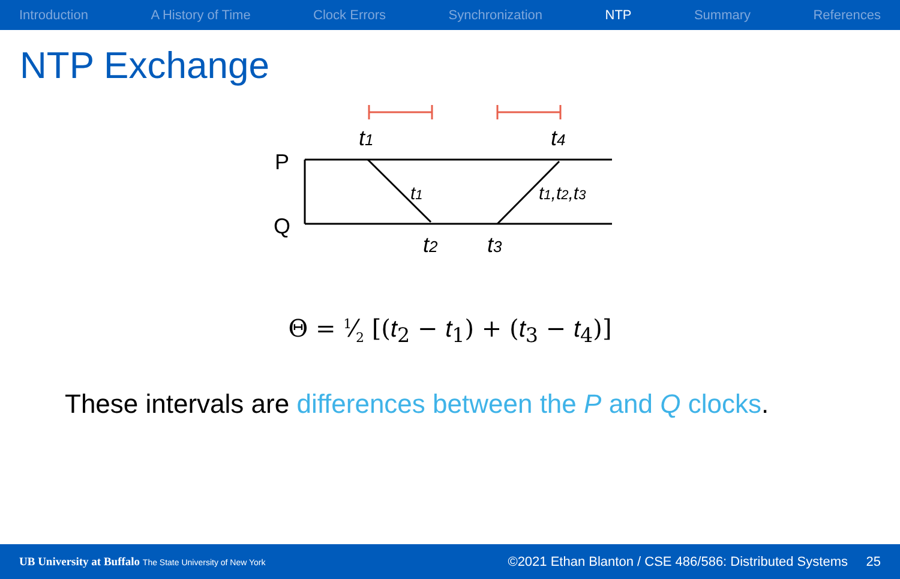Introduction A History of Time Clock Errors Synchronization NTP Summary References
NTP Exchange
P
Q
t1
t4
t1
t1,t2,t3
t2
t3
Θ = 1⁄2 [(t<sub>2</sub> − t<sub>1</sub>) + (t<sub>3</sub> − t<sub>4</sub>)]
These intervals are differences between the P and Q clocks.
UB University at Buffalo The State University of New York ©2021 Ethan Blanton / CSE 486/586: Distributed Systems 25